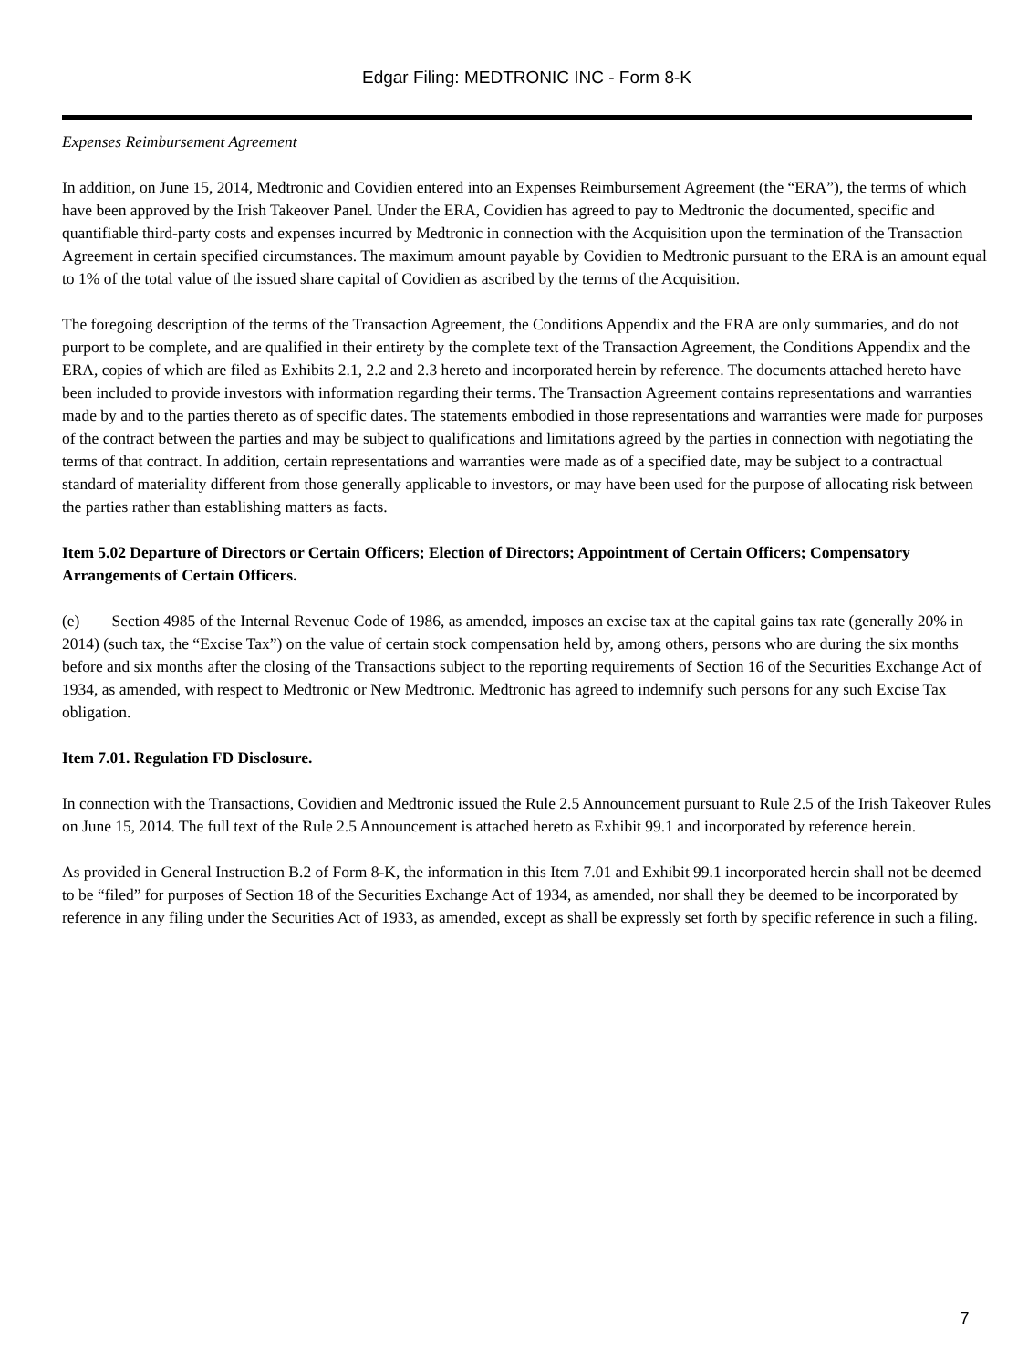Edgar Filing: MEDTRONIC INC - Form 8-K
Expenses Reimbursement Agreement
In addition, on June 15, 2014, Medtronic and Covidien entered into an Expenses Reimbursement Agreement (the “ERA”), the terms of which have been approved by the Irish Takeover Panel. Under the ERA, Covidien has agreed to pay to Medtronic the documented, specific and quantifiable third-party costs and expenses incurred by Medtronic in connection with the Acquisition upon the termination of the Transaction Agreement in certain specified circumstances. The maximum amount payable by Covidien to Medtronic pursuant to the ERA is an amount equal to 1% of the total value of the issued share capital of Covidien as ascribed by the terms of the Acquisition.
The foregoing description of the terms of the Transaction Agreement, the Conditions Appendix and the ERA are only summaries, and do not purport to be complete, and are qualified in their entirety by the complete text of the Transaction Agreement, the Conditions Appendix and the ERA, copies of which are filed as Exhibits 2.1, 2.2 and 2.3 hereto and incorporated herein by reference. The documents attached hereto have been included to provide investors with information regarding their terms. The Transaction Agreement contains representations and warranties made by and to the parties thereto as of specific dates. The statements embodied in those representations and warranties were made for purposes of the contract between the parties and may be subject to qualifications and limitations agreed by the parties in connection with negotiating the terms of that contract. In addition, certain representations and warranties were made as of a specified date, may be subject to a contractual standard of materiality different from those generally applicable to investors, or may have been used for the purpose of allocating risk between the parties rather than establishing matters as facts.
Item 5.02 Departure of Directors or Certain Officers; Election of Directors; Appointment of Certain Officers; Compensatory Arrangements of Certain Officers.
(e) Section 4985 of the Internal Revenue Code of 1986, as amended, imposes an excise tax at the capital gains tax rate (generally 20% in 2014) (such tax, the “Excise Tax”) on the value of certain stock compensation held by, among others, persons who are during the six months before and six months after the closing of the Transactions subject to the reporting requirements of Section 16 of the Securities Exchange Act of 1934, as amended, with respect to Medtronic or New Medtronic. Medtronic has agreed to indemnify such persons for any such Excise Tax obligation.
Item 7.01. Regulation FD Disclosure.
In connection with the Transactions, Covidien and Medtronic issued the Rule 2.5 Announcement pursuant to Rule 2.5 of the Irish Takeover Rules on June 15, 2014. The full text of the Rule 2.5 Announcement is attached hereto as Exhibit 99.1 and incorporated by reference herein.
As provided in General Instruction B.2 of Form 8-K, the information in this Item 7.01 and Exhibit 99.1 incorporated herein shall not be deemed to be “filed” for purposes of Section 18 of the Securities Exchange Act of 1934, as amended, nor shall they be deemed to be incorporated by reference in any filing under the Securities Act of 1933, as amended, except as shall be expressly set forth by specific reference in such a filing.
7